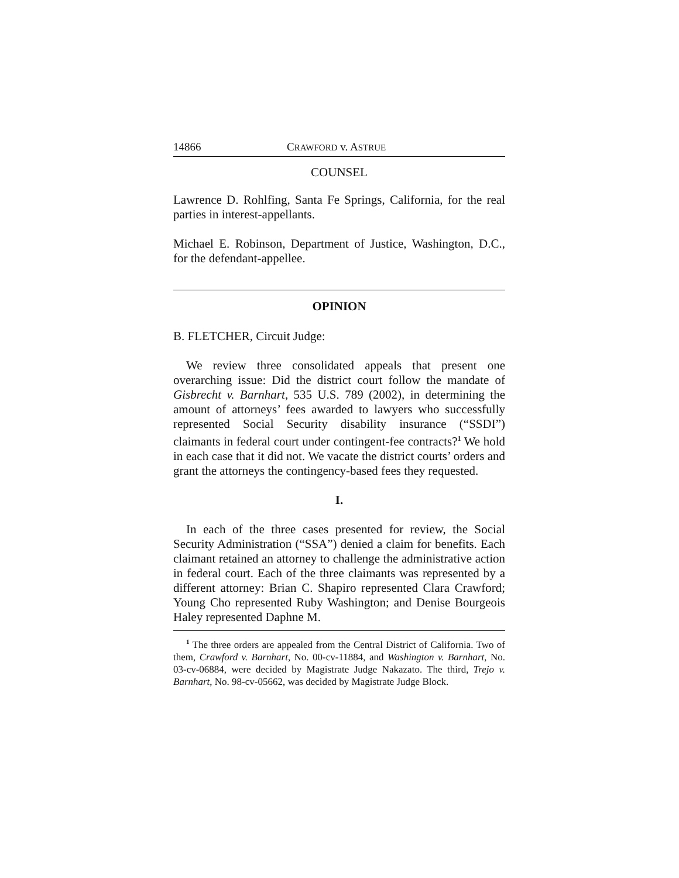14866 CRAWFORD v. ASTRUE
COUNSEL
Lawrence D. Rohlfing, Santa Fe Springs, California, for the real parties in interest-appellants.
Michael E. Robinson, Department of Justice, Washington, D.C., for the defendant-appellee.
OPINION
B. FLETCHER, Circuit Judge:
We review three consolidated appeals that present one overarching issue: Did the district court follow the mandate of Gisbrecht v. Barnhart, 535 U.S. 789 (2002), in determining the amount of attorneys’ fees awarded to lawyers who successfully represented Social Security disability insurance (“SSDI”) claimants in federal court under contingent-fee contracts?<sup>1</sup> We hold in each case that it did not. We vacate the district courts’ orders and grant the attorneys the contingency-based fees they requested.
I.
In each of the three cases presented for review, the Social Security Administration (“SSA”) denied a claim for benefits. Each claimant retained an attorney to challenge the administrative action in federal court. Each of the three claimants was represented by a different attorney: Brian C. Shapiro represented Clara Crawford; Young Cho represented Ruby Washington; and Denise Bourgeois Haley represented Daphne M.
<sup>1</sup> The three orders are appealed from the Central District of California. Two of them, Crawford v. Barnhart, No. 00-cv-11884, and Washington v. Barnhart, No. 03-cv-06884, were decided by Magistrate Judge Nakazato. The third, Trejo v. Barnhart, No. 98-cv-05662, was decided by Magistrate Judge Block.